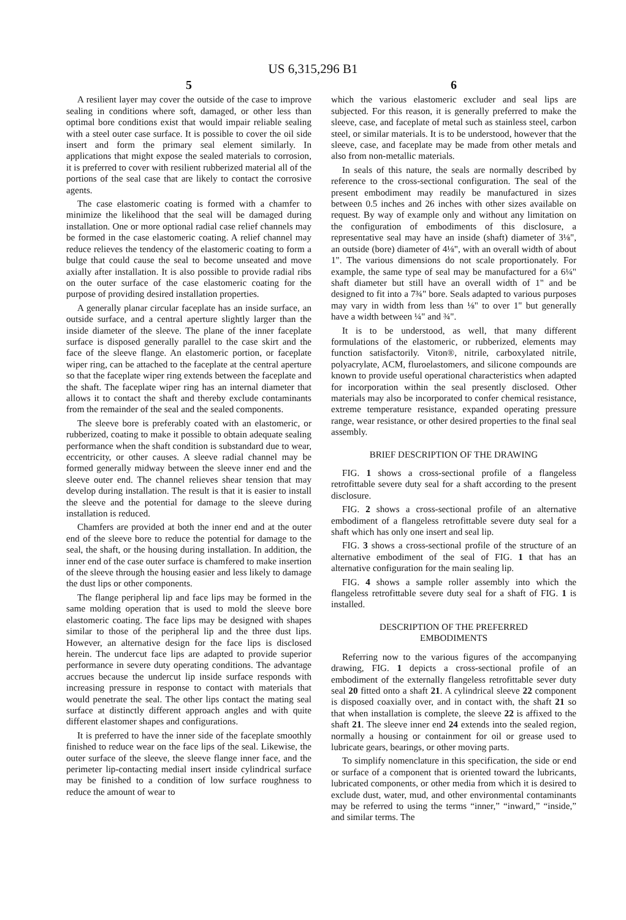US 6,315,296 B1
5
A resilient layer may cover the outside of the case to improve sealing in conditions where soft, damaged, or other less than optimal bore conditions exist that would impair reliable sealing with a steel outer case surface. It is possible to cover the oil side insert and form the primary seal element similarly. In applications that might expose the sealed materials to corrosion, it is preferred to cover with resilient rubberized material all of the portions of the seal case that are likely to contact the corrosive agents.
The case elastomeric coating is formed with a chamfer to minimize the likelihood that the seal will be damaged during installation. One or more optional radial case relief channels may be formed in the case elastomeric coating. A relief channel may reduce relieves the tendency of the elastomeric coating to form a bulge that could cause the seal to become unseated and move axially after installation. It is also possible to provide radial ribs on the outer surface of the case elastomeric coating for the purpose of providing desired installation properties.
A generally planar circular faceplate has an inside surface, an outside surface, and a central aperture slightly larger than the inside diameter of the sleeve. The plane of the inner faceplate surface is disposed generally parallel to the case skirt and the face of the sleeve flange. An elastomeric portion, or faceplate wiper ring, can be attached to the faceplate at the central aperture so that the faceplate wiper ring extends between the faceplate and the shaft. The faceplate wiper ring has an internal diameter that allows it to contact the shaft and thereby exclude contaminants from the remainder of the seal and the sealed components.
The sleeve bore is preferably coated with an elastomeric, or rubberized, coating to make it possible to obtain adequate sealing performance when the shaft condition is substandard due to wear, eccentricity, or other causes. A sleeve radial channel may be formed generally midway between the sleeve inner end and the sleeve outer end. The channel relieves shear tension that may develop during installation. The result is that it is easier to install the sleeve and the potential for damage to the sleeve during installation is reduced.
Chamfers are provided at both the inner end and at the outer end of the sleeve bore to reduce the potential for damage to the seal, the shaft, or the housing during installation. In addition, the inner end of the case outer surface is chamfered to make insertion of the sleeve through the housing easier and less likely to damage the dust lips or other components.
The flange peripheral lip and face lips may be formed in the same molding operation that is used to mold the sleeve bore elastomeric coating. The face lips may be designed with shapes similar to those of the peripheral lip and the three dust lips. However, an alternative design for the face lips is disclosed herein. The undercut face lips are adapted to provide superior performance in severe duty operating conditions. The advantage accrues because the undercut lip inside surface responds with increasing pressure in response to contact with materials that would penetrate the seal. The other lips contact the mating seal surface at distinctly different approach angles and with quite different elastomer shapes and configurations.
It is preferred to have the inner side of the faceplate smoothly finished to reduce wear on the face lips of the seal. Likewise, the outer surface of the sleeve, the sleeve flange inner face, and the perimeter lip-contacting medial insert inside cylindrical surface may be finished to a condition of low surface roughness to reduce the amount of wear to
6
which the various elastomeric excluder and seal lips are subjected. For this reason, it is generally preferred to make the sleeve, case, and faceplate of metal such as stainless steel, carbon steel, or similar materials. It is to be understood, however that the sleeve, case, and faceplate may be made from other metals and also from non-metallic materials.
In seals of this nature, the seals are normally described by reference to the cross-sectional configuration. The seal of the present embodiment may readily be manufactured in sizes between 0.5 inches and 26 inches with other sizes available on request. By way of example only and without any limitation on the configuration of embodiments of this disclosure, a representative seal may have an inside (shaft) diameter of 3⅛", an outside (bore) diameter of 4⅛", with an overall width of about 1". The various dimensions do not scale proportionately. For example, the same type of seal may be manufactured for a 6¼" shaft diameter but still have an overall width of 1" and be designed to fit into a 7¾" bore. Seals adapted to various purposes may vary in width from less than ⅛" to over 1" but generally have a width between ¼" and ¾".
It is to be understood, as well, that many different formulations of the elastomeric, or rubberized, elements may function satisfactorily. Viton®, nitrile, carboxylated nitrile, polyacrylate, ACM, fluroelastomers, and silicone compounds are known to provide useful operational characteristics when adapted for incorporation within the seal presently disclosed. Other materials may also be incorporated to confer chemical resistance, extreme temperature resistance, expanded operating pressure range, wear resistance, or other desired properties to the final seal assembly.
BRIEF DESCRIPTION OF THE DRAWING
FIG. 1 shows a cross-sectional profile of a flangeless retrofittable severe duty seal for a shaft according to the present disclosure.
FIG. 2 shows a cross-sectional profile of an alternative embodiment of a flangeless retrofittable severe duty seal for a shaft which has only one insert and seal lip.
FIG. 3 shows a cross-sectional profile of the structure of an alternative embodiment of the seal of FIG. 1 that has an alternative configuration for the main sealing lip.
FIG. 4 shows a sample roller assembly into which the flangeless retrofittable severe duty seal for a shaft of FIG. 1 is installed.
DESCRIPTION OF THE PREFERRED
EMBODIMENTS
Referring now to the various figures of the accompanying drawing, FIG. 1 depicts a cross-sectional profile of an embodiment of the externally flangeless retrofittable sever duty seal 20 fitted onto a shaft 21. A cylindrical sleeve 22 component is disposed coaxially over, and in contact with, the shaft 21 so that when installation is complete, the sleeve 22 is affixed to the shaft 21. The sleeve inner end 24 extends into the sealed region, normally a housing or containment for oil or grease used to lubricate gears, bearings, or other moving parts.
To simplify nomenclature in this specification, the side or end or surface of a component that is oriented toward the lubricants, lubricated components, or other media from which it is desired to exclude dust, water, mud, and other environmental contaminants may be referred to using the terms “inner,” “inward,” “inside,” and similar terms. The